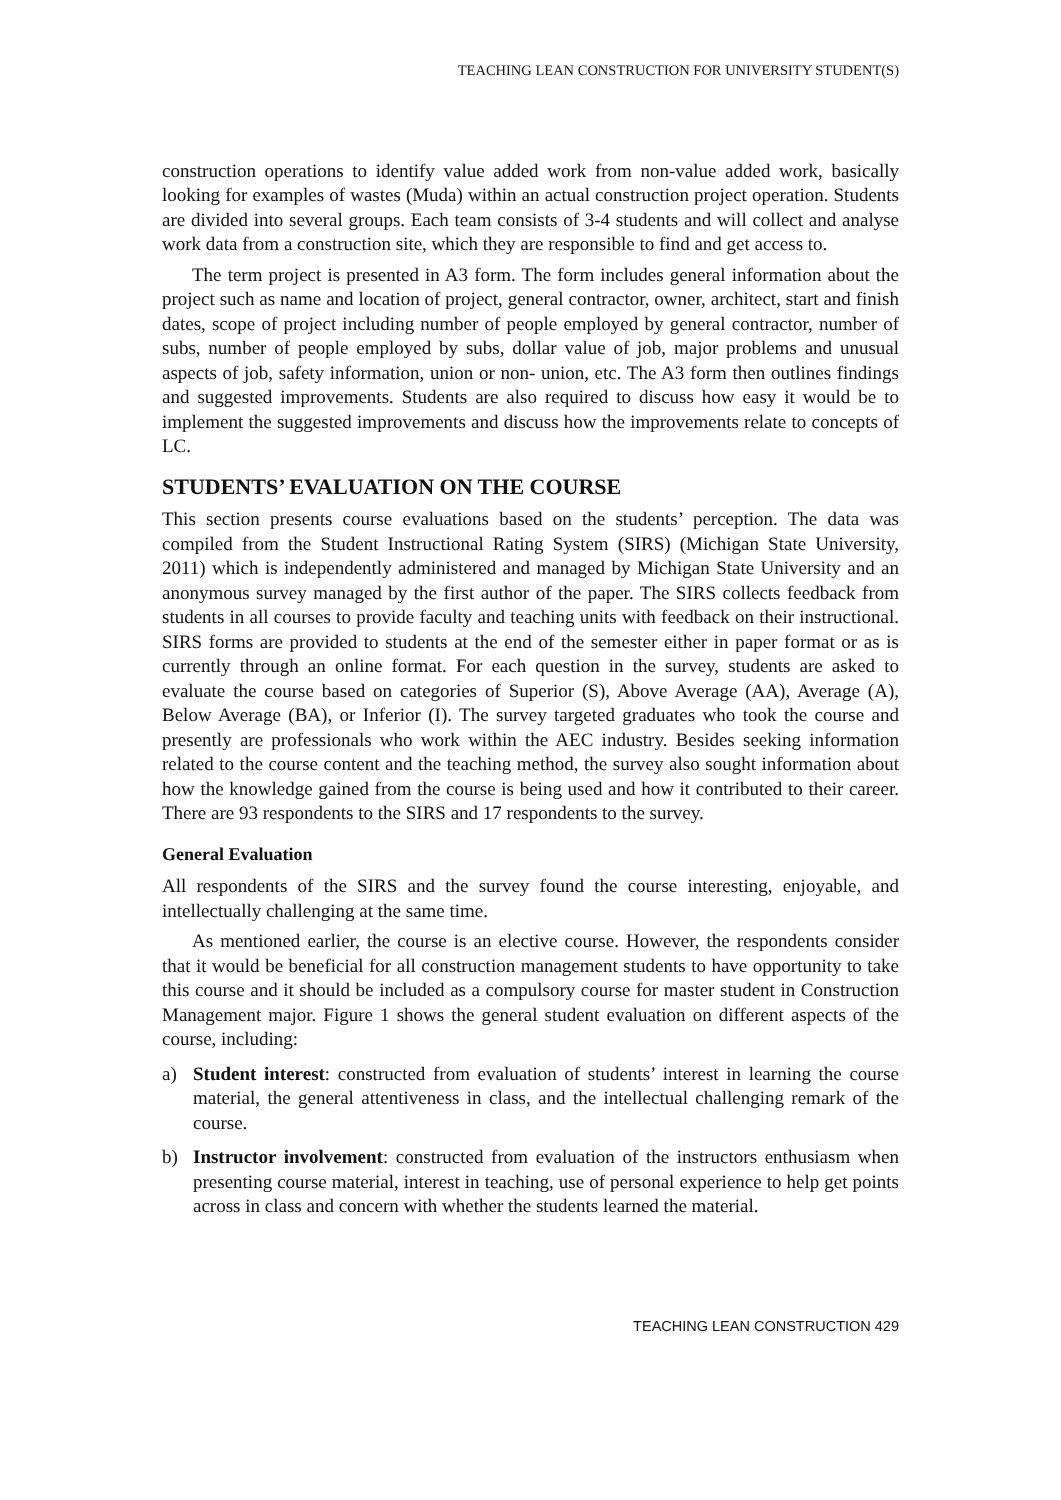TEACHING LEAN CONSTRUCTION FOR UNIVERSITY STUDENT(S)
construction operations to identify value added work from non-value added work, basically looking for examples of wastes (Muda) within an actual construction project operation. Students are divided into several groups. Each team consists of 3-4 students and will collect and analyse work data from a construction site, which they are responsible to find and get access to.
The term project is presented in A3 form. The form includes general information about the project such as name and location of project, general contractor, owner, architect, start and finish dates, scope of project including number of people employed by general contractor, number of subs, number of people employed by subs, dollar value of job, major problems and unusual aspects of job, safety information, union or non- union, etc. The A3 form then outlines findings and suggested improvements. Students are also required to discuss how easy it would be to implement the suggested improvements and discuss how the improvements relate to concepts of LC.
STUDENTS’ EVALUATION ON THE COURSE
This section presents course evaluations based on the students’ perception. The data was compiled from the Student Instructional Rating System (SIRS) (Michigan State University, 2011) which is independently administered and managed by Michigan State University and an anonymous survey managed by the first author of the paper. The SIRS collects feedback from students in all courses to provide faculty and teaching units with feedback on their instructional. SIRS forms are provided to students at the end of the semester either in paper format or as is currently through an online format. For each question in the survey, students are asked to evaluate the course based on categories of Superior (S), Above Average (AA), Average (A), Below Average (BA), or Inferior (I). The survey targeted graduates who took the course and presently are professionals who work within the AEC industry. Besides seeking information related to the course content and the teaching method, the survey also sought information about how the knowledge gained from the course is being used and how it contributed to their career. There are 93 respondents to the SIRS and 17 respondents to the survey.
General Evaluation
All respondents of the SIRS and the survey found the course interesting, enjoyable, and intellectually challenging at the same time.
As mentioned earlier, the course is an elective course. However, the respondents consider that it would be beneficial for all construction management students to have opportunity to take this course and it should be included as a compulsory course for master student in Construction Management major. Figure 1 shows the general student evaluation on different aspects of the course, including:
a) Student interest: constructed from evaluation of students’ interest in learning the course material, the general attentiveness in class, and the intellectual challenging remark of the course.
b) Instructor involvement: constructed from evaluation of the instructors enthusiasm when presenting course material, interest in teaching, use of personal experience to help get points across in class and concern with whether the students learned the material.
TEACHING LEAN CONSTRUCTION 429